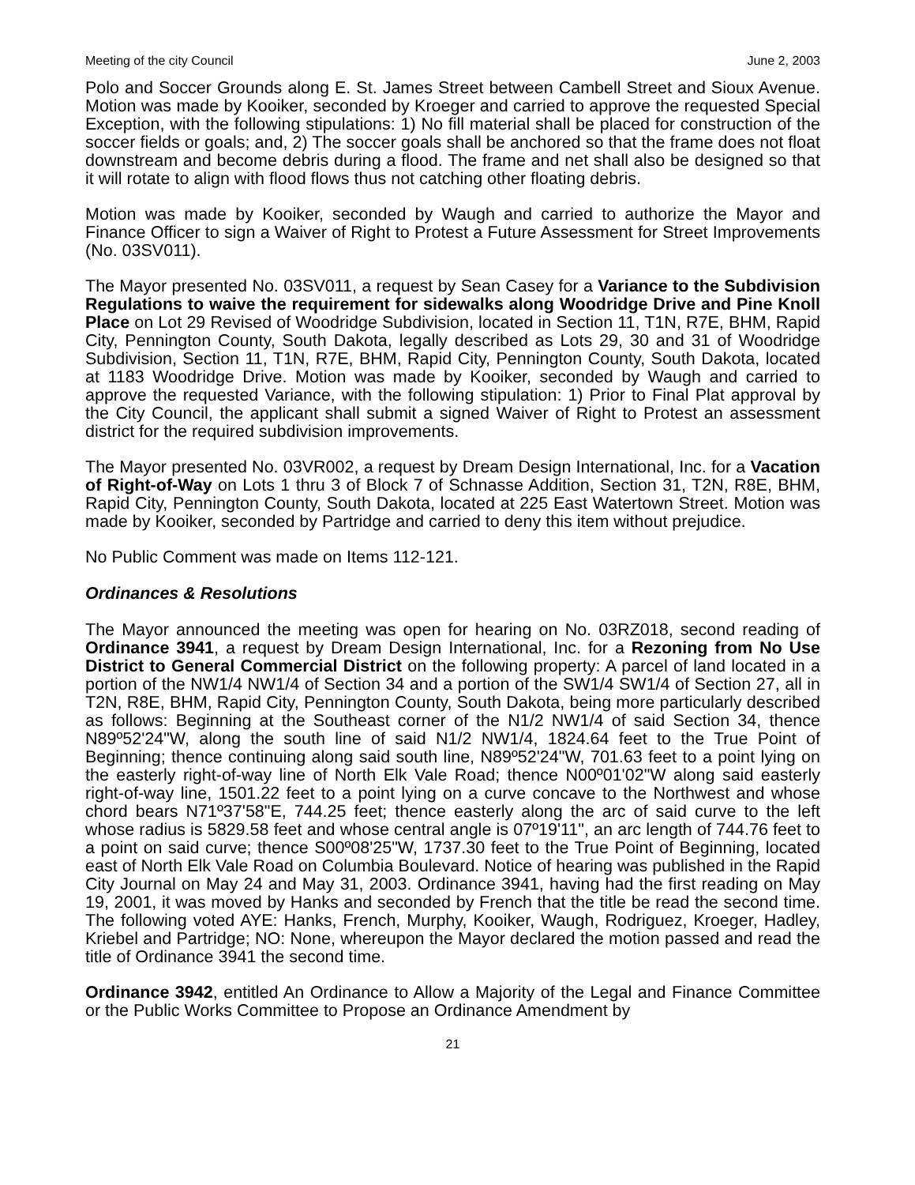Meeting of the city Council June 2, 2003
Polo and Soccer Grounds along E. St. James Street between Cambell Street and Sioux Avenue. Motion was made by Kooiker, seconded by Kroeger and carried to approve the requested Special Exception, with the following stipulations: 1) No fill material shall be placed for construction of the soccer fields or goals; and, 2) The soccer goals shall be anchored so that the frame does not float downstream and become debris during a flood. The frame and net shall also be designed so that it will rotate to align with flood flows thus not catching other floating debris.
Motion was made by Kooiker, seconded by Waugh and carried to authorize the Mayor and Finance Officer to sign a Waiver of Right to Protest a Future Assessment for Street Improvements (No. 03SV011).
The Mayor presented No. 03SV011, a request by Sean Casey for a Variance to the Subdivision Regulations to waive the requirement for sidewalks along Woodridge Drive and Pine Knoll Place on Lot 29 Revised of Woodridge Subdivision, located in Section 11, T1N, R7E, BHM, Rapid City, Pennington County, South Dakota, legally described as Lots 29, 30 and 31 of Woodridge Subdivision, Section 11, T1N, R7E, BHM, Rapid City, Pennington County, South Dakota, located at 1183 Woodridge Drive. Motion was made by Kooiker, seconded by Waugh and carried to approve the requested Variance, with the following stipulation: 1) Prior to Final Plat approval by the City Council, the applicant shall submit a signed Waiver of Right to Protest an assessment district for the required subdivision improvements.
The Mayor presented No. 03VR002, a request by Dream Design International, Inc. for a Vacation of Right-of-Way on Lots 1 thru 3 of Block 7 of Schnasse Addition, Section 31, T2N, R8E, BHM, Rapid City, Pennington County, South Dakota, located at 225 East Watertown Street. Motion was made by Kooiker, seconded by Partridge and carried to deny this item without prejudice.
No Public Comment was made on Items 112-121.
Ordinances & Resolutions
The Mayor announced the meeting was open for hearing on No. 03RZ018, second reading of Ordinance 3941, a request by Dream Design International, Inc. for a Rezoning from No Use District to General Commercial District on the following property: A parcel of land located in a portion of the NW1/4 NW1/4 of Section 34 and a portion of the SW1/4 SW1/4 of Section 27, all in T2N, R8E, BHM, Rapid City, Pennington County, South Dakota, being more particularly described as follows: Beginning at the Southeast corner of the N1/2 NW1/4 of said Section 34, thence N89º52'24"W, along the south line of said N1/2 NW1/4, 1824.64 feet to the True Point of Beginning; thence continuing along said south line, N89º52'24"W, 701.63 feet to a point lying on the easterly right-of-way line of North Elk Vale Road; thence N00º01'02"W along said easterly right-of-way line, 1501.22 feet to a point lying on a curve concave to the Northwest and whose chord bears N71º37'58"E, 744.25 feet; thence easterly along the arc of said curve to the left whose radius is 5829.58 feet and whose central angle is 07º19'11", an arc length of 744.76 feet to a point on said curve; thence S00º08'25"W, 1737.30 feet to the True Point of Beginning, located east of North Elk Vale Road on Columbia Boulevard. Notice of hearing was published in the Rapid City Journal on May 24 and May 31, 2003. Ordinance 3941, having had the first reading on May 19, 2001, it was moved by Hanks and seconded by French that the title be read the second time. The following voted AYE: Hanks, French, Murphy, Kooiker, Waugh, Rodriguez, Kroeger, Hadley, Kriebel and Partridge; NO: None, whereupon the Mayor declared the motion passed and read the title of Ordinance 3941 the second time.
Ordinance 3942, entitled An Ordinance to Allow a Majority of the Legal and Finance Committee or the Public Works Committee to Propose an Ordinance Amendment by
21